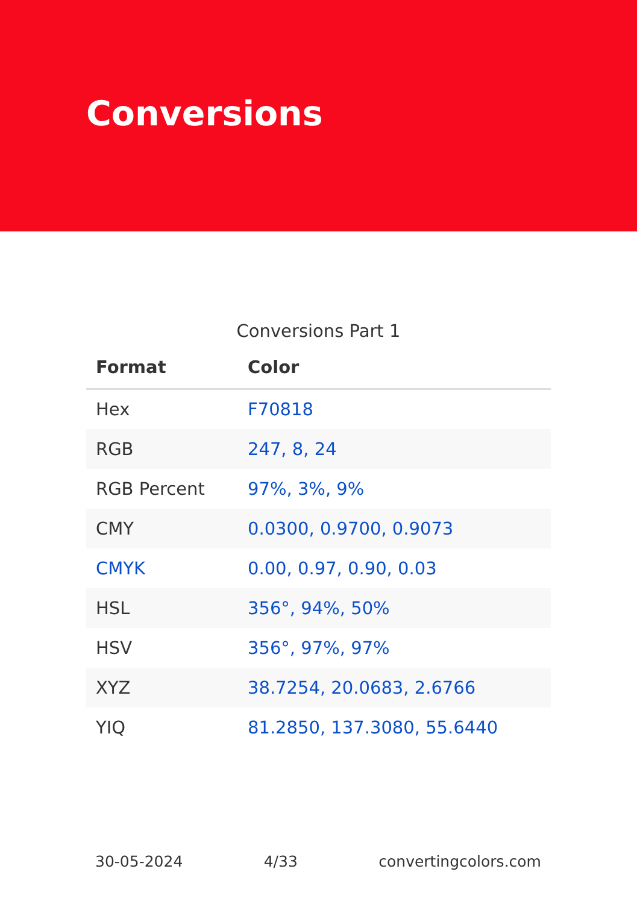Conversions
Conversions Part 1
| Format | Color |
| --- | --- |
| Hex | F70818 |
| RGB | 247, 8, 24 |
| RGB Percent | 97%, 3%, 9% |
| CMY | 0.0300, 0.9700, 0.9073 |
| CMYK | 0.00, 0.97, 0.90, 0.03 |
| HSL | 356°, 94%, 50% |
| HSV | 356°, 97%, 97% |
| XYZ | 38.7254, 20.0683, 2.6766 |
| YIQ | 81.2850, 137.3080, 55.6440 |
30-05-2024 4/33 convertingcolors.com